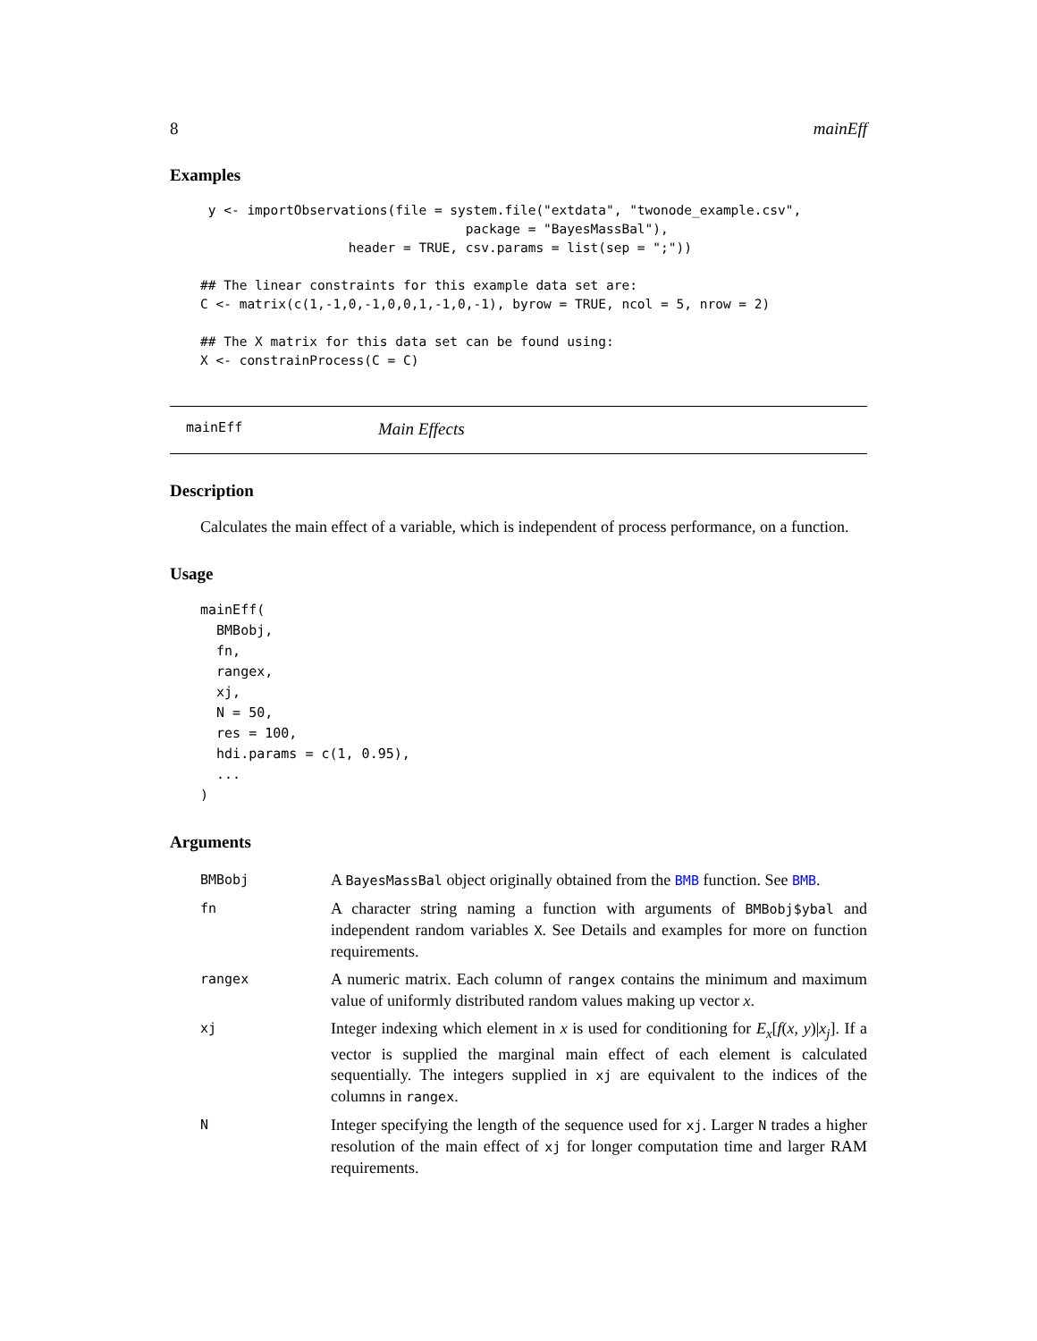8 mainEff
Examples
 y <- importObservations(file = system.file("extdata", "twonode_example.csv",
                                  package = "BayesMassBal"),
                   header = TRUE, csv.params = list(sep = ";"))

## The linear constraints for this example data set are:
C <- matrix(c(1,-1,0,-1,0,0,1,-1,0,-1), byrow = TRUE, ncol = 5, nrow = 2)

## The X matrix for this data set can be found using:
X <- constrainProcess(C = C)
mainEff Main Effects
Description
Calculates the main effect of a variable, which is independent of process performance, on a function.
Usage
mainEff(
  BMBobj,
  fn,
  rangex,
  xj,
  N = 50,
  res = 100,
  hdi.params = c(1, 0.95),
  ...
)
Arguments
| BMBobj | A BayesMassBal object originally obtained from the BMB function. See BMB . |
| fn | A character string naming a function with arguments of BMBobj$ybal and independent random variables X . See Details and examples for more on function requirements. |
| rangex | A numeric matrix. Each column of rangex contains the minimum and maximum value of uniformly distributed random values making up vector x . |
| xj | Integer indexing which element in x is used for conditioning for E<sub>x</sub> [ f ( x , y )/ x<sub>j</sub> ]. If a vector is supplied the marginal main effect of each element is calculated sequentially. The integers supplied in xj are equivalent to the indices of the columns in rangex . |
| N | Integer specifying the length of the sequence used for xj . Larger N trades a higher resolution of the main effect of xj for longer computation time and larger RAM requirements. |